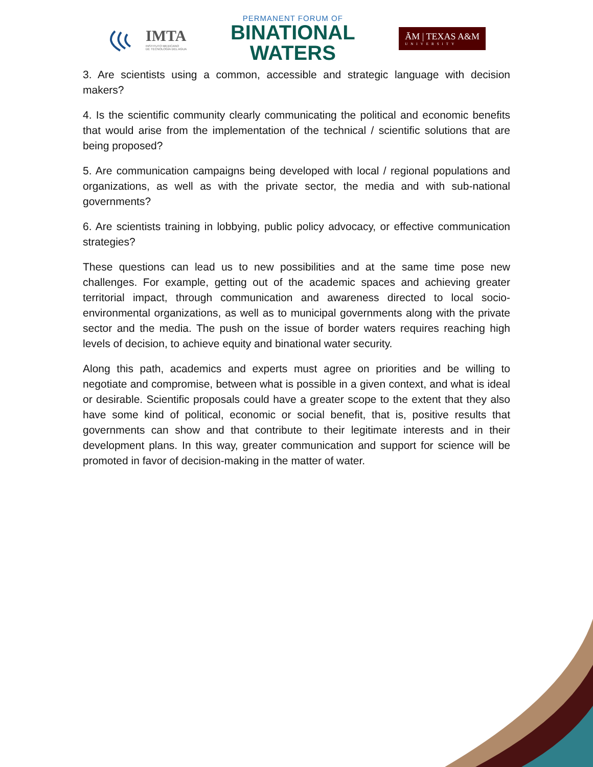IMTA
INSTITUTO MEXICANO
DE TECNOLOGÍA DEL AGUA
PERMANENT FORUM OF
BINATIONAL
WATERS
ĀM | TEXAS A&M
UNIVERSITY
3. Are scientists using a common, accessible and strategic language with decision makers?
4. Is the scientific community clearly communicating the political and economic benefits that would arise from the implementation of the technical / scientific solutions that are being proposed?
5. Are communication campaigns being developed with local / regional populations and organizations, as well as with the private sector, the media and with sub-national governments?
6. Are scientists training in lobbying, public policy advocacy, or effective communication strategies?
These questions can lead us to new possibilities and at the same time pose new challenges. For example, getting out of the academic spaces and achieving greater territorial impact, through communication and awareness directed to local socio-environmental organizations, as well as to municipal governments along with the private sector and the media. The push on the issue of border waters requires reaching high levels of decision, to achieve equity and binational water security.
Along this path, academics and experts must agree on priorities and be willing to negotiate and compromise, between what is possible in a given context, and what is ideal or desirable. Scientific proposals could have a greater scope to the extent that they also have some kind of political, economic or social benefit, that is, positive results that governments can show and that contribute to their legitimate interests and in their development plans. In this way, greater communication and support for science will be promoted in favor of decision-making in the matter of water.